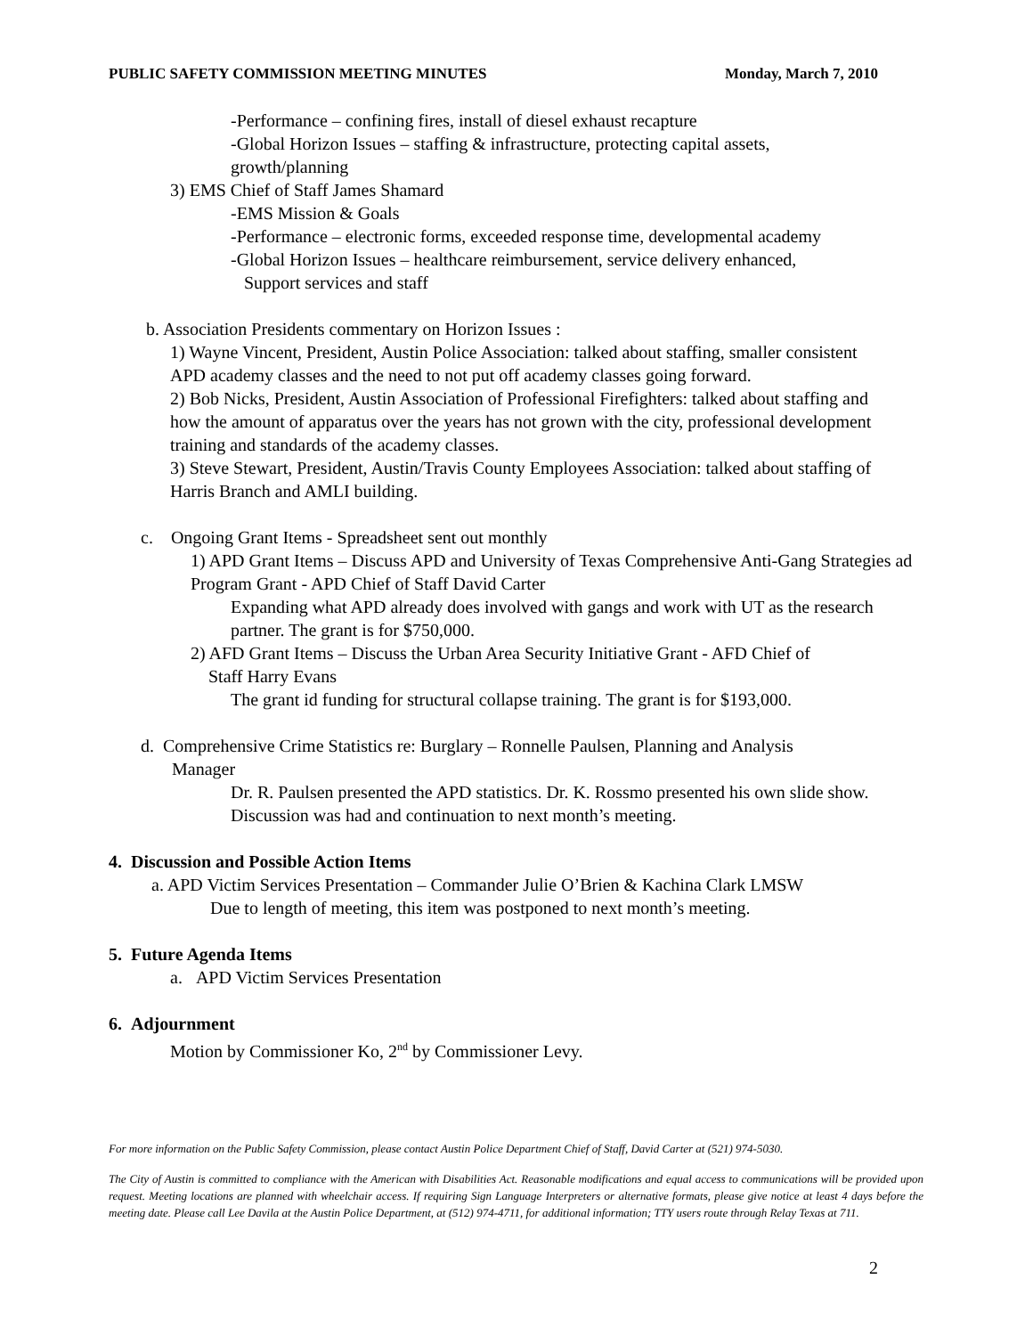PUBLIC SAFETY COMMISSION MEETING MINUTES Monday, March 7, 2010
-Performance – confining fires, install of diesel exhaust recapture
-Global Horizon Issues – staffing & infrastructure, protecting capital assets,
growth/planning
3) EMS Chief of Staff James Shamard
-EMS Mission & Goals
-Performance – electronic forms, exceeded response time, developmental academy
-Global Horizon Issues – healthcare reimbursement, service delivery enhanced,
Support services and staff
b. Association Presidents commentary on Horizon Issues :
1) Wayne Vincent, President, Austin Police Association: talked about staffing, smaller consistent APD academy classes and the need to not put off academy classes going forward.
2) Bob Nicks, President, Austin Association of Professional Firefighters: talked about staffing and how the amount of apparatus over the years has not grown with the city, professional development training and standards of the academy classes.
3) Steve Stewart, President, Austin/Travis County Employees Association: talked about staffing of Harris Branch and AMLI building.
c. Ongoing Grant Items - Spreadsheet sent out monthly
1) APD Grant Items – Discuss APD and University of Texas Comprehensive Anti-Gang Strategies ad Program Grant - APD Chief of Staff David Carter
Expanding what APD already does involved with gangs and work with UT as the research partner. The grant is for $750,000.
2) AFD Grant Items – Discuss the Urban Area Security Initiative Grant - AFD Chief of
Staff Harry Evans
The grant id funding for structural collapse training. The grant is for $193,000.
d. Comprehensive Crime Statistics re: Burglary – Ronnelle Paulsen, Planning and Analysis
Manager
Dr. R. Paulsen presented the APD statistics. Dr. K. Rossmo presented his own slide show. Discussion was had and continuation to next month’s meeting.
4. Discussion and Possible Action Items
a. APD Victim Services Presentation – Commander Julie O’Brien & Kachina Clark LMSW
Due to length of meeting, this item was postponed to next month’s meeting.
5. Future Agenda Items
a. APD Victim Services Presentation
6. Adjournment
Motion by Commissioner Ko, 2<sup>nd</sup> by Commissioner Levy.
For more information on the Public Safety Commission, please contact Austin Police Department Chief of Staff, David Carter at (521) 974-5030.
The City of Austin is committed to compliance with the American with Disabilities Act. Reasonable modifications and equal access to communications will be provided upon request. Meeting locations are planned with wheelchair access. If requiring Sign Language Interpreters or alternative formats, please give notice at least 4 days before the meeting date. Please call Lee Davila at the Austin Police Department, at (512) 974-4711, for additional information; TTY users route through Relay Texas at 711.
2